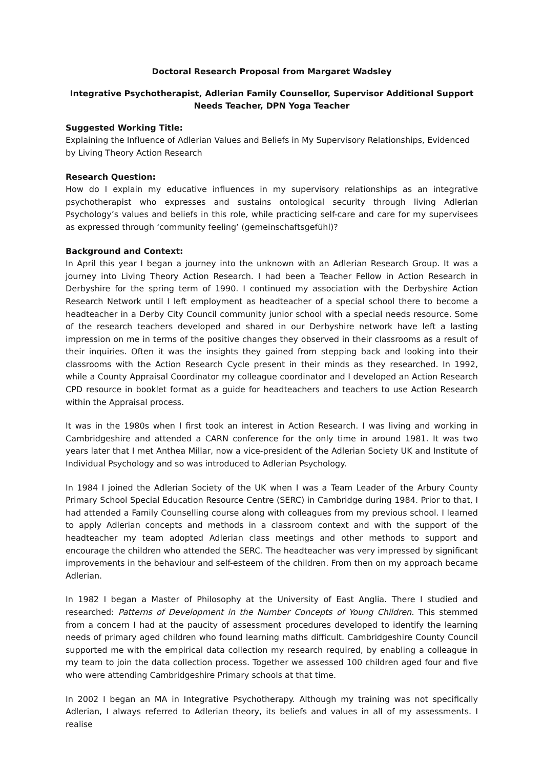Doctoral Research Proposal from Margaret Wadsley
Integrative Psychotherapist, Adlerian Family Counsellor, Supervisor Additional Support Needs Teacher, DPN Yoga Teacher
Suggested Working Title:
Explaining the Influence of Adlerian Values and Beliefs in My Supervisory Relationships, Evidenced by Living Theory Action Research
Research Question:
How do I explain my educative influences in my supervisory relationships as an integrative psychotherapist who expresses and sustains ontological security through living Adlerian Psychology’s values and beliefs in this role, while practicing self-care and care for my supervisees as expressed through ‘community feeling’ (gemeinschaftsgefühl)?
Background and Context:
In April this year I began a journey into the unknown with an Adlerian Research Group. It was a journey into Living Theory Action Research. I had been a Teacher Fellow in Action Research in Derbyshire for the spring term of 1990. I continued my association with the Derbyshire Action Research Network until I left employment as headteacher of a special school there to become a headteacher in a Derby City Council community junior school with a special needs resource. Some of the research teachers developed and shared in our Derbyshire network have left a lasting impression on me in terms of the positive changes they observed in their classrooms as a result of their inquiries. Often it was the insights they gained from stepping back and looking into their classrooms with the Action Research Cycle present in their minds as they researched. In 1992, while a County Appraisal Coordinator my colleague coordinator and I developed an Action Research CPD resource in booklet format as a guide for headteachers and teachers to use Action Research within the Appraisal process.
It was in the 1980s when I first took an interest in Action Research. I was living and working in Cambridgeshire and attended a CARN conference for the only time in around 1981. It was two years later that I met Anthea Millar, now a vice-president of the Adlerian Society UK and Institute of Individual Psychology and so was introduced to Adlerian Psychology.
In 1984 I joined the Adlerian Society of the UK when I was a Team Leader of the Arbury County Primary School Special Education Resource Centre (SERC) in Cambridge during 1984. Prior to that, I had attended a Family Counselling course along with colleagues from my previous school. I learned to apply Adlerian concepts and methods in a classroom context and with the support of the headteacher my team adopted Adlerian class meetings and other methods to support and encourage the children who attended the SERC. The headteacher was very impressed by significant improvements in the behaviour and self-esteem of the children. From then on my approach became Adlerian.
In 1982 I began a Master of Philosophy at the University of East Anglia. There I studied and researched: Patterns of Development in the Number Concepts of Young Children. This stemmed from a concern I had at the paucity of assessment procedures developed to identify the learning needs of primary aged children who found learning maths difficult. Cambridgeshire County Council supported me with the empirical data collection my research required, by enabling a colleague in my team to join the data collection process. Together we assessed 100 children aged four and five who were attending Cambridgeshire Primary schools at that time.
In 2002 I began an MA in Integrative Psychotherapy. Although my training was not specifically Adlerian, I always referred to Adlerian theory, its beliefs and values in all of my assessments. I realise